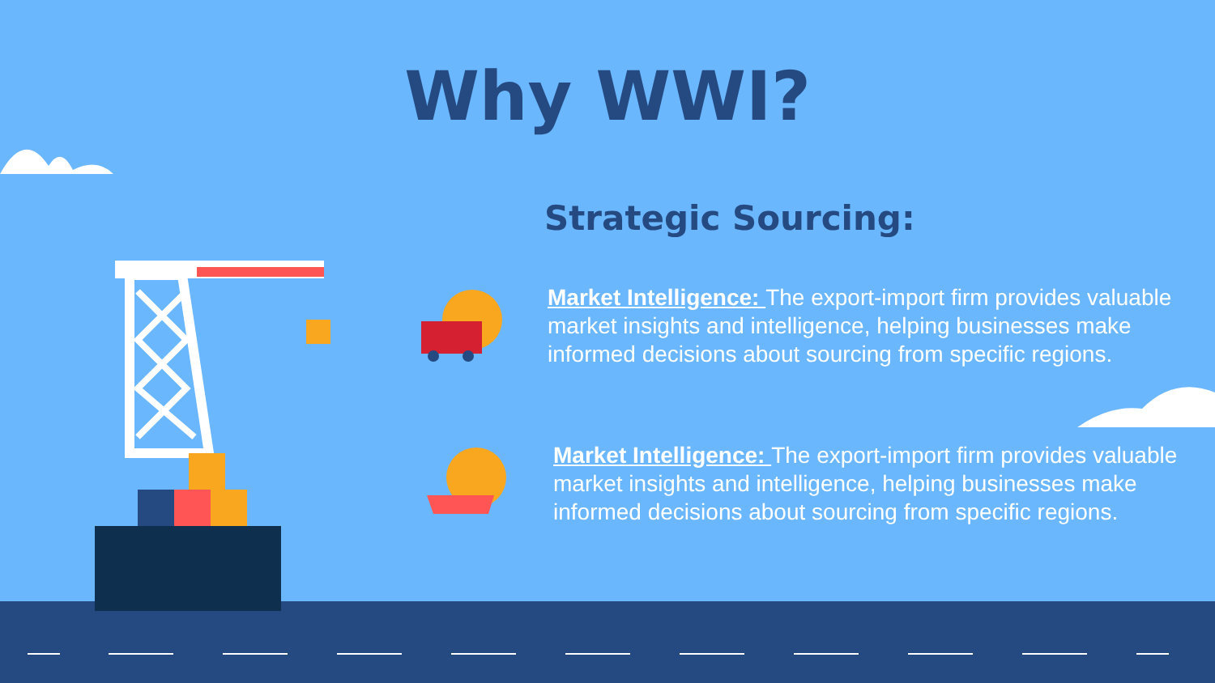Why WWI?
Strategic Sourcing:
Market Intelligence: The export-import firm provides valuable market insights and intelligence, helping businesses make informed decisions about sourcing from specific regions.
Market Intelligence: The export-import firm provides valuable market insights and intelligence, helping businesses make informed decisions about sourcing from specific regions.